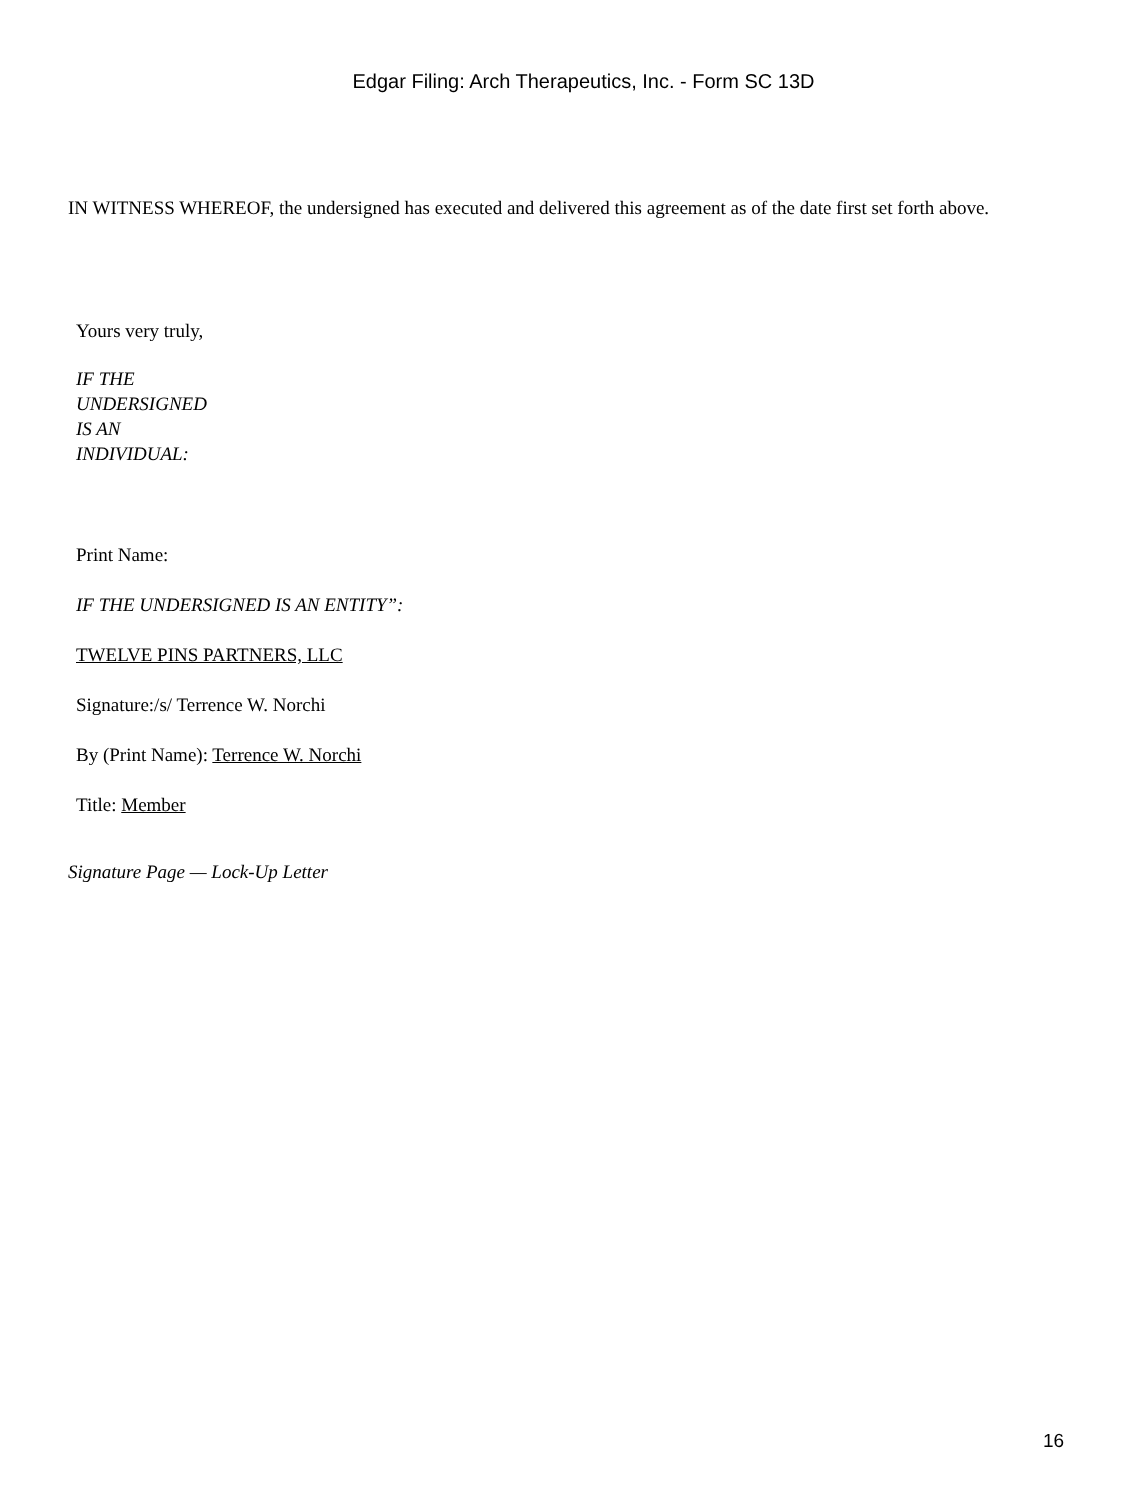Edgar Filing: Arch Therapeutics, Inc. - Form SC 13D
IN WITNESS WHEREOF, the undersigned has executed and delivered this agreement as of the date first set forth above.
Yours very truly,
IF THE
UNDERSIGNED
IS AN
INDIVIDUAL:
Print Name:
IF THE UNDERSIGNED IS AN ENTITY”:
TWELVE PINS PARTNERS, LLC
Signature:/s/ Terrence W. Norchi
By (Print Name): Terrence W. Norchi
Title: Member
Signature Page — Lock-Up Letter
16